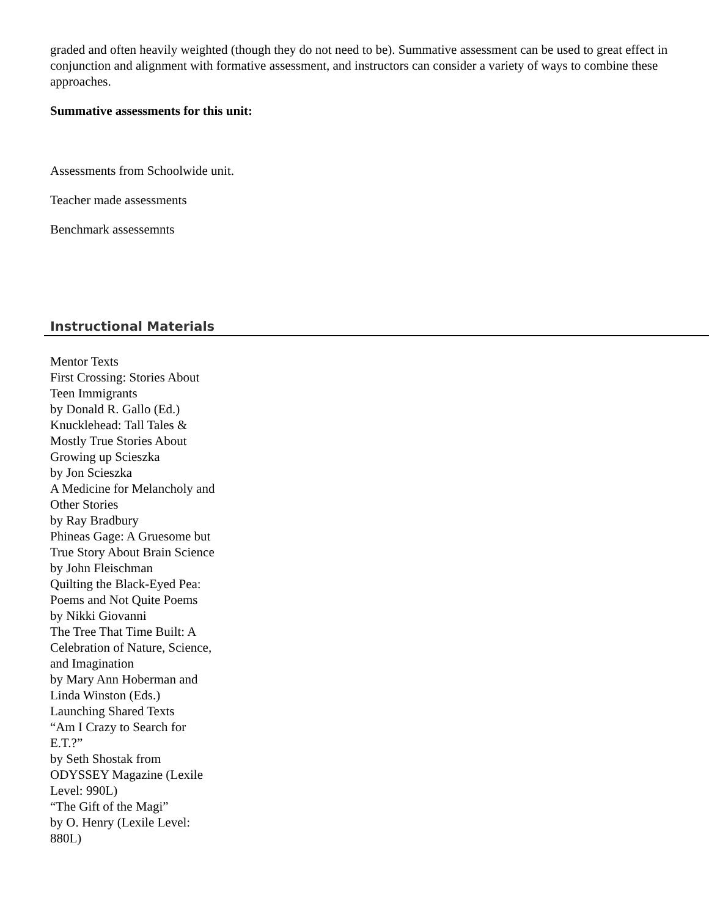graded and often heavily weighted (though they do not need to be). Summative assessment can be used to great effect in conjunction and alignment with formative assessment, and instructors can consider a variety of ways to combine these approaches.
Summative assessments for this unit:
Assessments from Schoolwide unit.
Teacher made assessments
Benchmark assessemnts
Instructional Materials
Mentor Texts
First Crossing: Stories About Teen Immigrants
by Donald R. Gallo (Ed.)
Knucklehead: Tall Tales & Mostly True Stories About Growing up Scieszka
by Jon Scieszka
A Medicine for Melancholy and Other Stories
by Ray Bradbury
Phineas Gage: A Gruesome but True Story About Brain Science
by John Fleischman
Quilting the Black-Eyed Pea: Poems and Not Quite Poems
by Nikki Giovanni
The Tree That Time Built: A Celebration of Nature, Science, and Imagination
by Mary Ann Hoberman and Linda Winston (Eds.)
Launching Shared Texts
“Am I Crazy to Search for E.T.?”
by Seth Shostak from ODYSSEY Magazine (Lexile Level: 990L)
“The Gift of the Magi”
by O. Henry (Lexile Level: 880L)